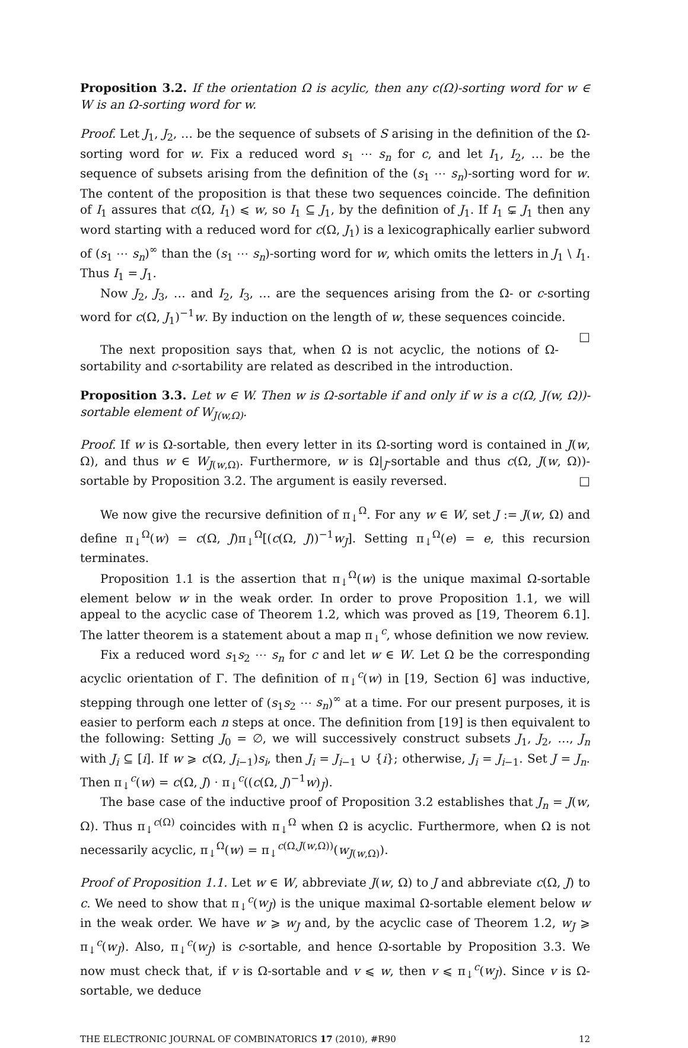Proposition 3.2. If the orientation Ω is acylic, then any c(Ω)-sorting word for w ∈ W is an Ω-sorting word for w.
Proof. Let J<sub>1</sub>, J<sub>2</sub>, … be the sequence of subsets of S arising in the definition of the Ω-sorting word for w. Fix a reduced word s<sub>1</sub> ⋯ s<sub>n</sub> for c, and let I<sub>1</sub>, I<sub>2</sub>, … be the sequence of subsets arising from the definition of the (s<sub>1</sub> ⋯ s<sub>n</sub>)-sorting word for w. The content of the proposition is that these two sequences coincide. The definition of I<sub>1</sub> assures that c(Ω, I<sub>1</sub>) ⩽ w, so I<sub>1</sub> ⊆ J<sub>1</sub>, by the definition of J<sub>1</sub>. If I<sub>1</sub> ⊊ J<sub>1</sub> then any word starting with a reduced word for c(Ω, J<sub>1</sub>) is a lexicographically earlier subword of (s<sub>1</sub> ⋯ s<sub>n</sub>)<sup>∞</sup> than the (s<sub>1</sub> ⋯ s<sub>n</sub>)-sorting word for w, which omits the letters in J<sub>1</sub> \ I<sub>1</sub>. Thus I<sub>1</sub> = J<sub>1</sub>.
Now J<sub>2</sub>, J<sub>3</sub>, … and I<sub>2</sub>, I<sub>3</sub>, … are the sequences arising from the Ω- or c-sorting word for c(Ω, J<sub>1</sub>)<sup>−1</sup>w. By induction on the length of w, these sequences coincide. □
The next proposition says that, when Ω is not acyclic, the notions of Ω-sortability and c-sortability are related as described in the introduction.
Proposition 3.3. Let w ∈ W. Then w is Ω-sortable if and only if w is a c(Ω, J(w, Ω))-sortable element of W<sub>J(w,Ω)</sub>.
Proof. If w is Ω-sortable, then every letter in its Ω-sorting word is contained in J(w, Ω), and thus w ∈ W<sub>J(w,Ω)</sub>. Furthermore, w is Ω|<sub>J</sub>-sortable and thus c(Ω, J(w, Ω))-sortable by Proposition 3.2. The argument is easily reversed. □
We now give the recursive definition of π<sub>↓</sub><sup>Ω</sup>. For any w ∈ W, set J := J(w, Ω) and define π<sub>↓</sub><sup>Ω</sup>(w) = c(Ω, J)π<sub>↓</sub><sup>Ω</sup>[(c(Ω, J))<sup>−1</sup>w<sub>J</sub>]. Setting π<sub>↓</sub><sup>Ω</sup>(e) = e, this recursion terminates.
Proposition 1.1 is the assertion that π<sub>↓</sub><sup>Ω</sup>(w) is the unique maximal Ω-sortable element below w in the weak order. In order to prove Proposition 1.1, we will appeal to the acyclic case of Theorem 1.2, which was proved as [19, Theorem 6.1]. The latter theorem is a statement about a map π<sub>↓</sub><sup>c</sup>, whose definition we now review.
Fix a reduced word s<sub>1</sub>s<sub>2</sub> ⋯ s<sub>n</sub> for c and let w ∈ W. Let Ω be the corresponding acyclic orientation of Γ. The definition of π<sub>↓</sub><sup>c</sup>(w) in [19, Section 6] was inductive, stepping through one letter of (s<sub>1</sub>s<sub>2</sub> ⋯ s<sub>n</sub>)<sup>∞</sup> at a time. For our present purposes, it is easier to perform each n steps at once. The definition from [19] is then equivalent to the following: Setting J<sub>0</sub> = ∅, we will successively construct subsets J<sub>1</sub>, J<sub>2</sub>, …, J<sub>n</sub> with J<sub>i</sub> ⊆ [i]. If w ⩾ c(Ω, J<sub>i−1</sub>)s<sub>i</sub>, then J<sub>i</sub> = J<sub>i−1</sub> ∪ {i}; otherwise, J<sub>i</sub> = J<sub>i−1</sub>. Set J = J<sub>n</sub>. Then π<sub>↓</sub><sup>c</sup>(w) = c(Ω, J) · π<sub>↓</sub><sup>c</sup>((c(Ω, J)<sup>−1</sup>w)<sub>J</sub>).
The base case of the inductive proof of Proposition 3.2 establishes that J<sub>n</sub> = J(w, Ω). Thus π<sub>↓</sub><sup>c(Ω)</sup> coincides with π<sub>↓</sub><sup>Ω</sup> when Ω is acyclic. Furthermore, when Ω is not necessarily acyclic, π<sub>↓</sub><sup>Ω</sup>(w) = π<sub>↓</sub><sup>c(Ω,J(w,Ω))</sup>(w<sub>J(w,Ω)</sub>).
Proof of Proposition 1.1. Let w ∈ W, abbreviate J(w, Ω) to J and abbreviate c(Ω, J) to c. We need to show that π<sub>↓</sub><sup>c</sup>(w<sub>J</sub>) is the unique maximal Ω-sortable element below w in the weak order. We have w ⩾ w<sub>J</sub> and, by the acyclic case of Theorem 1.2, w<sub>J</sub> ⩾ π<sub>↓</sub><sup>c</sup>(w<sub>J</sub>). Also, π<sub>↓</sub><sup>c</sup>(w<sub>J</sub>) is c-sortable, and hence Ω-sortable by Proposition 3.3. We now must check that, if v is Ω-sortable and v ⩽ w, then v ⩽ π<sub>↓</sub><sup>c</sup>(w<sub>J</sub>). Since v is Ω-sortable, we deduce
THE ELECTRONIC JOURNAL OF COMBINATORICS 17 (2010), #R90 12